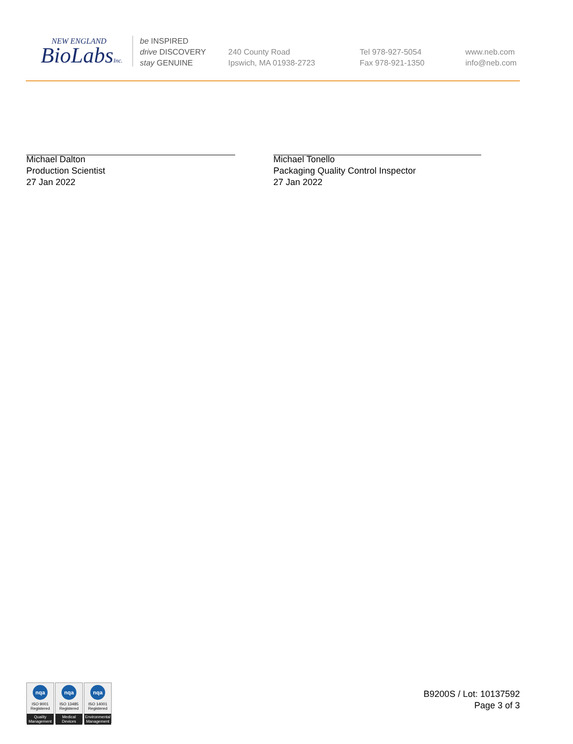NEW ENGLAND
BioLabsInc.
be INSPIRED
drive DISCOVERY
stay GENUINE
240 County Road
Ipswich, MA 01938-2723
Tel 978-927-5054
Fax 978-921-1350
www.neb.com
info@neb.com
Michael Dalton
Production Scientist
27 Jan 2022
Michael Tonello
Packaging Quality Control Inspector
27 Jan 2022
nqa
ISO 9001
Registered
Quality Management
nqa
ISO 13485
Registered
Medical Devices
nqa
ISO 14001
Registered
Environmental Management
B9200S / Lot: 10137592
Page 3 of 3